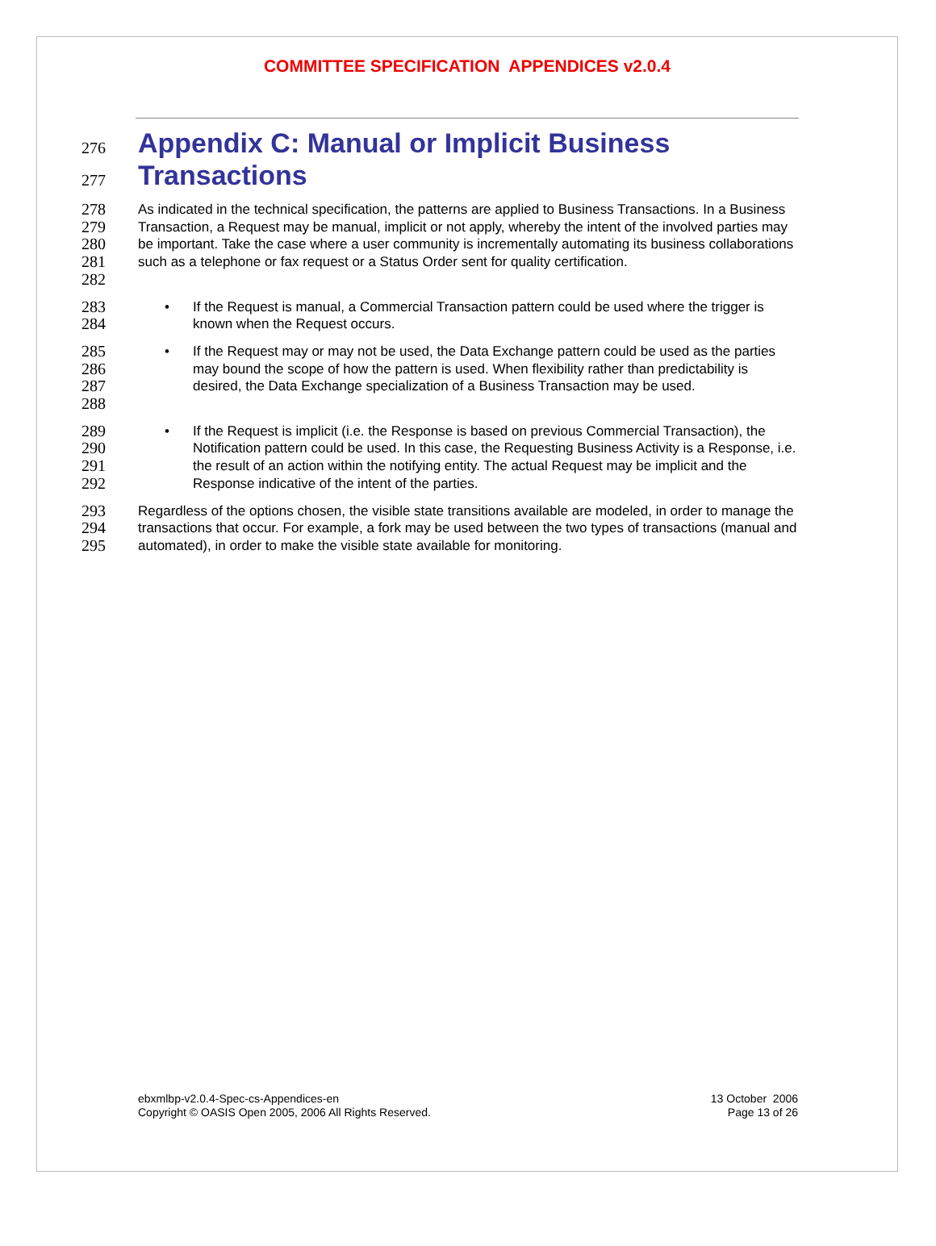COMMITTEE SPECIFICATION APPENDICES v2.0.4
276
277
Appendix C: Manual or Implicit Business Transactions
278
279
280
281
282
As indicated in the technical specification, the patterns are applied to Business Transactions. In a Business Transaction, a Request may be manual, implicit or not apply, whereby the intent of the involved parties may be important. Take the case where a user community is incrementally automating its business collaborations such as a telephone or fax request or a Status Order sent for quality certification.
283
284
• If the Request is manual, a Commercial Transaction pattern could be used where the trigger is known when the Request occurs.
285
286
287
288
• If the Request may or may not be used, the Data Exchange pattern could be used as the parties may bound the scope of how the pattern is used. When flexibility rather than predictability is desired, the Data Exchange specialization of a Business Transaction may be used.
289
290
291
292
• If the Request is implicit (i.e. the Response is based on previous Commercial Transaction), the Notification pattern could be used. In this case, the Requesting Business Activity is a Response, i.e. the result of an action within the notifying entity. The actual Request may be implicit and the Response indicative of the intent of the parties.
293
294
295
Regardless of the options chosen, the visible state transitions available are modeled, in order to manage the transactions that occur. For example, a fork may be used between the two types of transactions (manual and automated), in order to make the visible state available for monitoring.
ebxmlbp-v2.0.4-Spec-cs-Appendices-en
Copyright © OASIS Open 2005, 2006 All Rights Reserved.
13 October 2006
Page 13 of 26